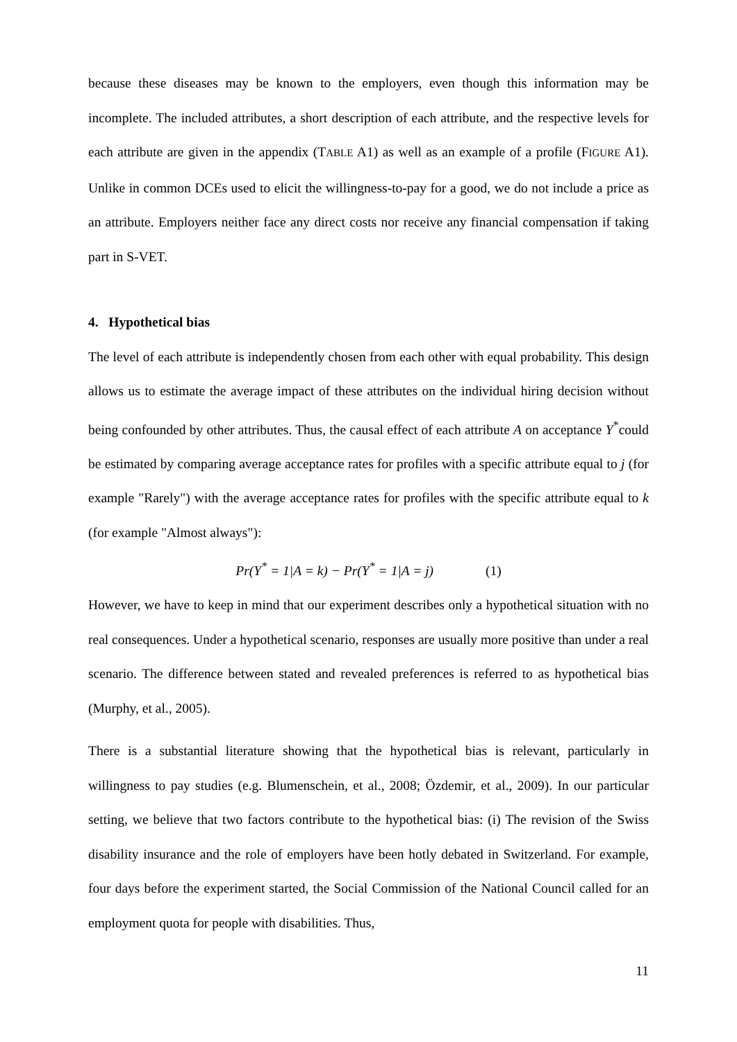because these diseases may be known to the employers, even though this information may be incomplete. The included attributes, a short description of each attribute, and the respective levels for each attribute are given in the appendix (TABLE A1) as well as an example of a profile (FIGURE A1). Unlike in common DCEs used to elicit the willingness-to-pay for a good, we do not include a price as an attribute. Employers neither face any direct costs nor receive any financial compensation if taking part in S-VET.
4. Hypothetical bias
The level of each attribute is independently chosen from each other with equal probability. This design allows us to estimate the average impact of these attributes on the individual hiring decision without being confounded by other attributes. Thus, the causal effect of each attribute A on acceptance Y<sup>*</sup>could be estimated by comparing average acceptance rates for profiles with a specific attribute equal to j (for example "Rarely") with the average acceptance rates for profiles with the specific attribute equal to k (for example "Almost always"):
Pr(Y<sup>*</sup> = 1|A = k) − Pr(Y<sup>*</sup> = 1|A = j) (1)
However, we have to keep in mind that our experiment describes only a hypothetical situation with no real consequences. Under a hypothetical scenario, responses are usually more positive than under a real scenario. The difference between stated and revealed preferences is referred to as hypothetical bias (Murphy, et al., 2005).
There is a substantial literature showing that the hypothetical bias is relevant, particularly in willingness to pay studies (e.g. Blumenschein, et al., 2008; Özdemir, et al., 2009). In our particular setting, we believe that two factors contribute to the hypothetical bias: (i) The revision of the Swiss disability insurance and the role of employers have been hotly debated in Switzerland. For example, four days before the experiment started, the Social Commission of the National Council called for an employment quota for people with disabilities. Thus,
11